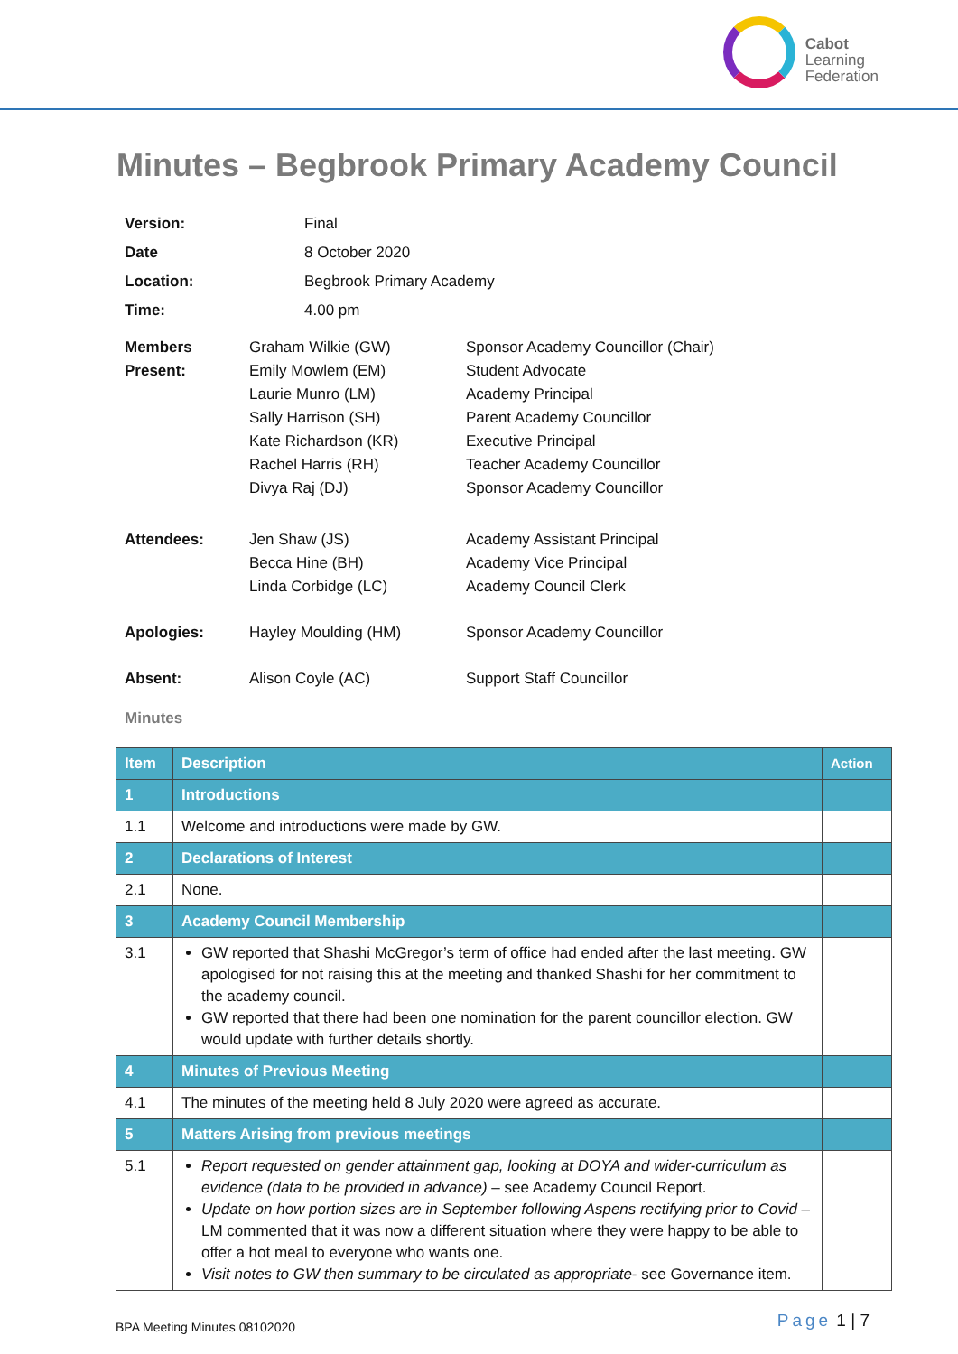Cabot
Learning
Federation
Minutes – Begbrook Primary Academy Council
| Version: | Final | |
| Date | 8 October 2020 | |
| Location: | Begbrook Primary Academy | |
| Time: | 4.00 pm | |
| Members Present: | Graham Wilkie (GW) Emily Mowlem (EM) Laurie Munro (LM) Sally Harrison (SH) Kate Richardson (KR) Rachel Harris (RH) Divya Raj (DJ) | Sponsor Academy Councillor (Chair) Student Advocate Academy Principal Parent Academy Councillor Executive Principal Teacher Academy Councillor Sponsor Academy Councillor |
| Attendees: | Jen Shaw (JS) Becca Hine (BH) Linda Corbidge (LC) | Academy Assistant Principal Academy Vice Principal Academy Council Clerk |
| Apologies: | Hayley Moulding (HM) | Sponsor Academy Councillor |
| Absent: | Alison Coyle (AC) | Support Staff Councillor |
Minutes
| Item | Description | Action |
| --- | --- | --- |
| 1 | Introductions | |
| 1.1 | Welcome and introductions were made by GW. | |
| 2 | Declarations of Interest | |
| 2.1 | None. | |
| 3 | Academy Council Membership | |
| 3.1 | GW reported that Shashi McGregor’s term of office had ended after the last meeting. GW apologised for not raising this at the meeting and thanked Shashi for her commitment to the academy council. GW reported that there had been one nomination for the parent councillor election. GW would update with further details shortly. | |
| 4 | Minutes of Previous Meeting | |
| 4.1 | The minutes of the meeting held 8 July 2020 were agreed as accurate. | |
| 5 | Matters Arising from previous meetings | |
| 5.1 | Report requested on gender attainment gap, looking at DOYA and wider-curriculum as evidence (data to be provided in advance) – see Academy Council Report. Update on how portion sizes are in September following Aspens rectifying prior to Covid – LM commented that it was now a different situation where they were happy to be able to offer a hot meal to everyone who wants one. Visit notes to GW then summary to be circulated as appropriate - see Governance item. | |
BPA Meeting Minutes 08102020
Page 1 | 7